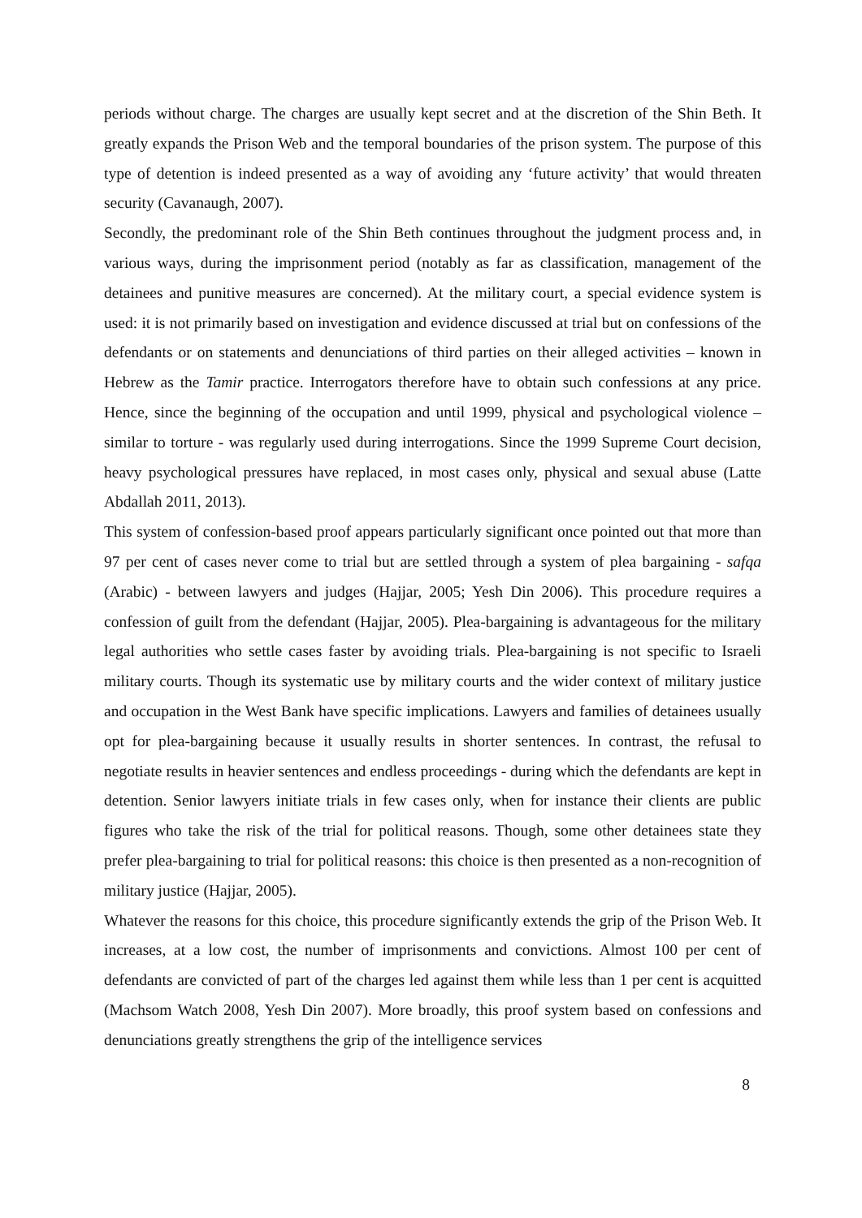periods without charge. The charges are usually kept secret and at the discretion of the Shin Beth. It greatly expands the Prison Web and the temporal boundaries of the prison system. The purpose of this type of detention is indeed presented as a way of avoiding any ‘future activity’ that would threaten security (Cavanaugh, 2007).
Secondly, the predominant role of the Shin Beth continues throughout the judgment process and, in various ways, during the imprisonment period (notably as far as classification, management of the detainees and punitive measures are concerned). At the military court, a special evidence system is used: it is not primarily based on investigation and evidence discussed at trial but on confessions of the defendants or on statements and denunciations of third parties on their alleged activities – known in Hebrew as the Tamir practice. Interrogators therefore have to obtain such confessions at any price. Hence, since the beginning of the occupation and until 1999, physical and psychological violence – similar to torture - was regularly used during interrogations. Since the 1999 Supreme Court decision, heavy psychological pressures have replaced, in most cases only, physical and sexual abuse (Latte Abdallah 2011, 2013).
This system of confession-based proof appears particularly significant once pointed out that more than 97 per cent of cases never come to trial but are settled through a system of plea bargaining - safqa (Arabic) - between lawyers and judges (Hajjar, 2005; Yesh Din 2006). This procedure requires a confession of guilt from the defendant (Hajjar, 2005). Plea-bargaining is advantageous for the military legal authorities who settle cases faster by avoiding trials. Plea-bargaining is not specific to Israeli military courts. Though its systematic use by military courts and the wider context of military justice and occupation in the West Bank have specific implications. Lawyers and families of detainees usually opt for plea-bargaining because it usually results in shorter sentences. In contrast, the refusal to negotiate results in heavier sentences and endless proceedings - during which the defendants are kept in detention. Senior lawyers initiate trials in few cases only, when for instance their clients are public figures who take the risk of the trial for political reasons. Though, some other detainees state they prefer plea-bargaining to trial for political reasons: this choice is then presented as a non-recognition of military justice (Hajjar, 2005).
Whatever the reasons for this choice, this procedure significantly extends the grip of the Prison Web. It increases, at a low cost, the number of imprisonments and convictions. Almost 100 per cent of defendants are convicted of part of the charges led against them while less than 1 per cent is acquitted (Machsom Watch 2008, Yesh Din 2007). More broadly, this proof system based on confessions and denunciations greatly strengthens the grip of the intelligence services
8